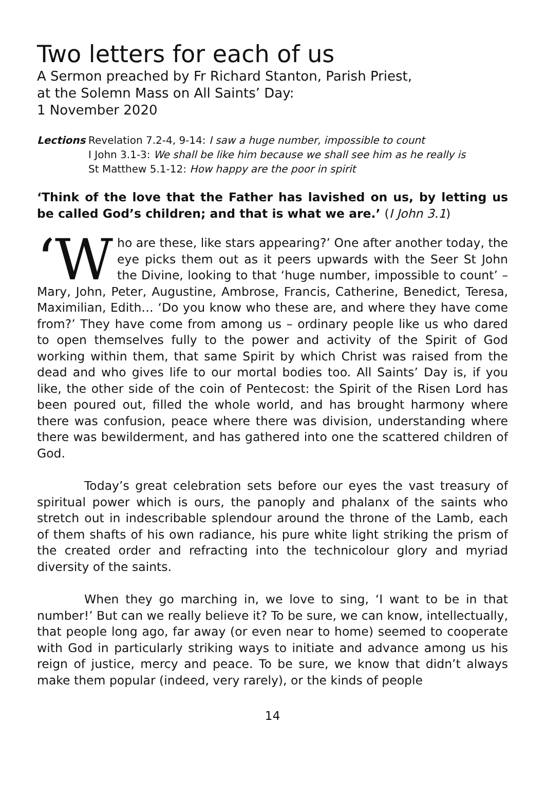Two letters for each of us
A Sermon preached by Fr Richard Stanton, Parish Priest,
at the Solemn Mass on All Saints’ Day:
1 November 2020
Lections Revelation 7.2-4, 9-14: I saw a huge number, impossible to count
I John 3.1-3: We shall be like him because we shall see him as he really is
St Matthew 5.1-12: How happy are the poor in spirit
‘Think of the love that the Father has lavished on us, by letting us be called God’s children; and that is what we are.’ (I John 3.1)
‘W ho are these, like stars appearing?’ One after another today, the eye picks them out as it peers upwards with the Seer St John the Divine, looking to that ‘huge number, impossible to count’ – Mary, John, Peter, Augustine, Ambrose, Francis, Catherine, Benedict, Teresa, Maximilian, Edith… ‘Do you know who these are, and where they have come from?’ They have come from among us – ordinary people like us who dared to open themselves fully to the power and activity of the Spirit of God working within them, that same Spirit by which Christ was raised from the dead and who gives life to our mortal bodies too. All Saints’ Day is, if you like, the other side of the coin of Pentecost: the Spirit of the Risen Lord has been poured out, filled the whole world, and has brought harmony where there was confusion, peace where there was division, understanding where there was bewilderment, and has gathered into one the scattered children of God.
Today’s great celebration sets before our eyes the vast treasury of spiritual power which is ours, the panoply and phalanx of the saints who stretch out in indescribable splendour around the throne of the Lamb, each of them shafts of his own radiance, his pure white light striking the prism of the created order and refracting into the technicolour glory and myriad diversity of the saints.
When they go marching in, we love to sing, ‘I want to be in that number!’ But can we really believe it? To be sure, we can know, intellectually, that people long ago, far away (or even near to home) seemed to cooperate with God in particularly striking ways to initiate and advance among us his reign of justice, mercy and peace. To be sure, we know that didn’t always make them popular (indeed, very rarely), or the kinds of people
14